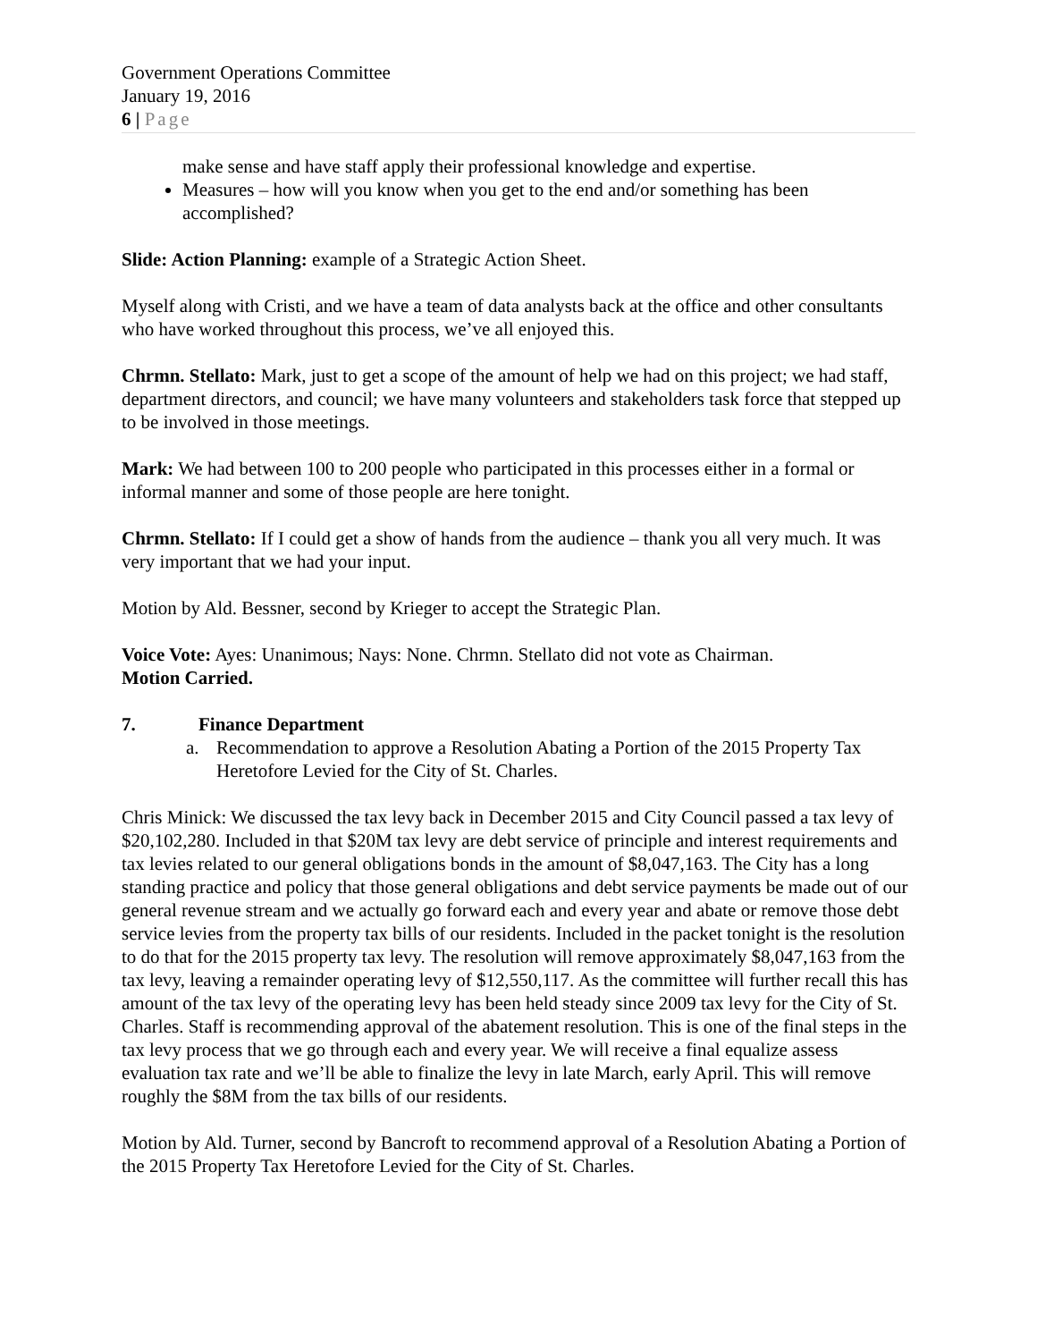Government Operations Committee
January 19, 2016
6 | Page
make sense and have staff apply their professional knowledge and expertise.
Measures – how will you know when you get to the end and/or something has been accomplished?
Slide: Action Planning: example of a Strategic Action Sheet.
Myself along with Cristi, and we have a team of data analysts back at the office and other consultants who have worked throughout this process, we’ve all enjoyed this.
Chrmn. Stellato: Mark, just to get a scope of the amount of help we had on this project; we had staff, department directors, and council; we have many volunteers and stakeholders task force that stepped up to be involved in those meetings.
Mark: We had between 100 to 200 people who participated in this processes either in a formal or informal manner and some of those people are here tonight.
Chrmn. Stellato: If I could get a show of hands from the audience – thank you all very much. It was very important that we had your input.
Motion by Ald. Bessner, second by Krieger to accept the Strategic Plan.
Voice Vote: Ayes: Unanimous; Nays: None. Chrmn. Stellato did not vote as Chairman.
Motion Carried.
7. Finance Department
a. Recommendation to approve a Resolution Abating a Portion of the 2015 Property Tax Heretofore Levied for the City of St. Charles.
Chris Minick: We discussed the tax levy back in December 2015 and City Council passed a tax levy of $20,102,280. Included in that $20M tax levy are debt service of principle and interest requirements and tax levies related to our general obligations bonds in the amount of $8,047,163. The City has a long standing practice and policy that those general obligations and debt service payments be made out of our general revenue stream and we actually go forward each and every year and abate or remove those debt service levies from the property tax bills of our residents. Included in the packet tonight is the resolution to do that for the 2015 property tax levy. The resolution will remove approximately $8,047,163 from the tax levy, leaving a remainder operating levy of $12,550,117. As the committee will further recall this has amount of the tax levy of the operating levy has been held steady since 2009 tax levy for the City of St. Charles. Staff is recommending approval of the abatement resolution. This is one of the final steps in the tax levy process that we go through each and every year. We will receive a final equalize assess evaluation tax rate and we’ll be able to finalize the levy in late March, early April. This will remove roughly the $8M from the tax bills of our residents.
Motion by Ald. Turner, second by Bancroft to recommend approval of a Resolution Abating a Portion of the 2015 Property Tax Heretofore Levied for the City of St. Charles.